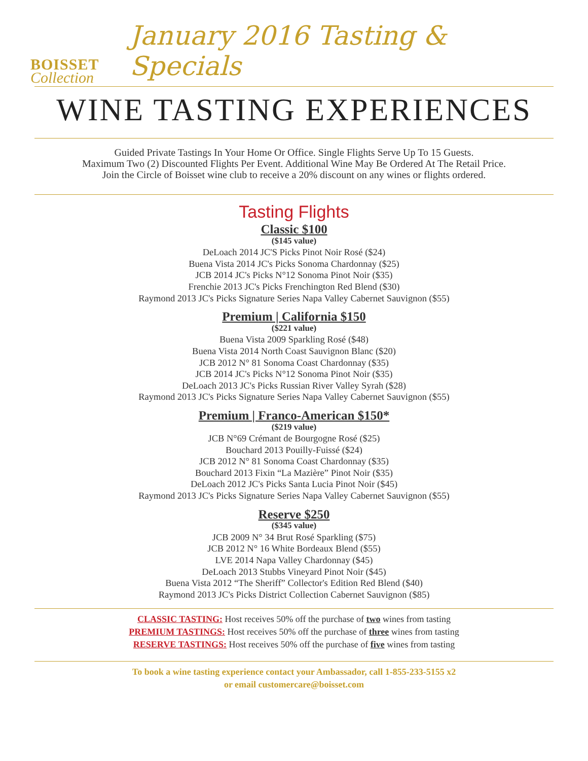BOISSET
Collection
January 2016 Tasting & Specials
WINE TASTING EXPERIENCES
Guided Private Tastings In Your Home Or Office. Single Flights Serve Up To 15 Guests.
Maximum Two (2) Discounted Flights Per Event. Additional Wine May Be Ordered At The Retail Price.
Join the Circle of Boisset wine club to receive a 20% discount on any wines or flights ordered.
Tasting Flights
Classic $100
($145 value)
DeLoach 2014 JC'S Picks Pinot Noir Rosé ($24)
Buena Vista 2014 JC's Picks Sonoma Chardonnay ($25)
JCB 2014 JC's Picks N°12 Sonoma Pinot Noir ($35)
Frenchie 2013 JC's Picks Frenchington Red Blend ($30)
Raymond 2013 JC's Picks Signature Series Napa Valley Cabernet Sauvignon ($55)
Premium | California $150
($221 value)
Buena Vista 2009 Sparkling Rosé ($48)
Buena Vista 2014 North Coast Sauvignon Blanc ($20)
JCB 2012 N° 81 Sonoma Coast Chardonnay ($35)
JCB 2014 JC's Picks N°12 Sonoma Pinot Noir ($35)
DeLoach 2013 JC's Picks Russian River Valley Syrah ($28)
Raymond 2013 JC's Picks Signature Series Napa Valley Cabernet Sauvignon ($55)
Premium | Franco-American $150*
($219 value)
JCB N°69 Crémant de Bourgogne Rosé ($25)
Bouchard 2013 Pouilly-Fuissé ($24)
JCB 2012 N° 81 Sonoma Coast Chardonnay ($35)
Bouchard 2013 Fixin “La Mazière” Pinot Noir ($35)
DeLoach 2012 JC's Picks Santa Lucia Pinot Noir ($45)
Raymond 2013 JC's Picks Signature Series Napa Valley Cabernet Sauvignon ($55)
Reserve $250
($345 value)
JCB 2009 N° 34 Brut Rosé Sparkling ($75)
JCB 2012 N° 16 White Bordeaux Blend ($55)
LVE 2014 Napa Valley Chardonnay ($45)
DeLoach 2013 Stubbs Vineyard Pinot Noir ($45)
Buena Vista 2012 “The Sheriff” Collector's Edition Red Blend ($40)
Raymond 2013 JC's Picks District Collection Cabernet Sauvignon ($85)
CLASSIC TASTING: Host receives 50% off the purchase of two wines from tasting
PREMIUM TASTINGS: Host receives 50% off the purchase of three wines from tasting
RESERVE TASTINGS: Host receives 50% off the purchase of five wines from tasting
To book a wine tasting experience contact your Ambassador, call 1-855-233-5155 x2
or email customercare@boisset.com